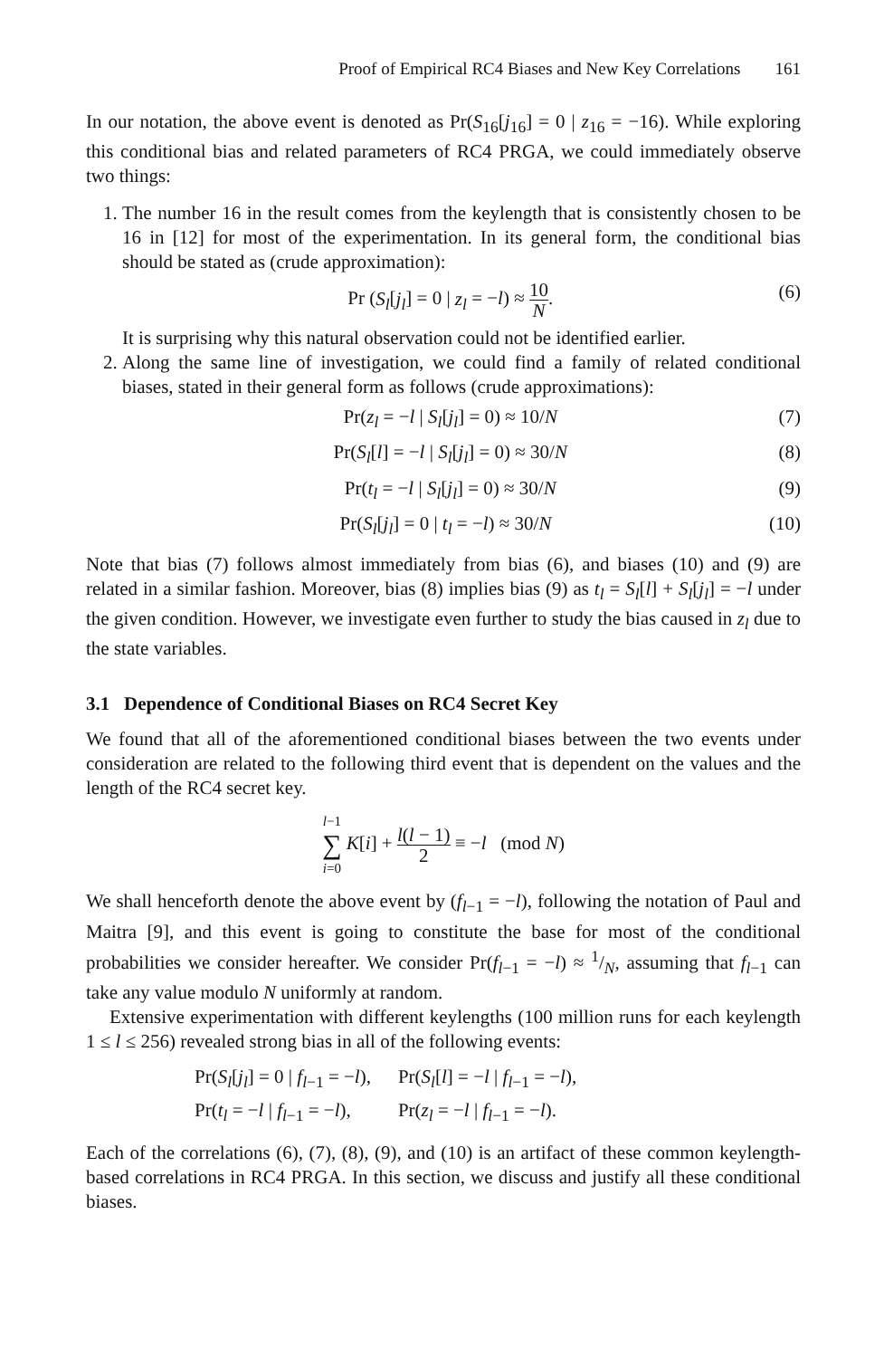Proof of Empirical RC4 Biases and New Key Correlations 161
In our notation, the above event is denoted as Pr(S<sub>16</sub>[j<sub>16</sub>] = 0 | z<sub>16</sub> = −16). While exploring this conditional bias and related parameters of RC4 PRGA, we could immediately observe two things:
1. The number 16 in the result comes from the keylength that is consistently chosen to be 16 in [12] for most of the experimentation. In its general form, the conditional bias should be stated as (crude approximation):
Pr (S<sub>l</sub>[j<sub>l</sub>] = 0 | z<sub>l</sub> = −l) ≈ 10 N.
(6)
It is surprising why this natural observation could not be identified earlier.
2. Along the same line of investigation, we could find a family of related conditional biases, stated in their general form as follows (crude approximations):
Pr(z<sub>l</sub> = −l | S<sub>l</sub>[j<sub>l</sub>] = 0) ≈ 10/N
(7)
Pr(S<sub>l</sub>[l] = −l | S<sub>l</sub>[j<sub>l</sub>] = 0) ≈ 30/N
(8)
Pr(t<sub>l</sub> = −l | S<sub>l</sub>[j<sub>l</sub>] = 0) ≈ 30/N
(9)
Pr(S<sub>l</sub>[j<sub>l</sub>] = 0 | t<sub>l</sub> = −l) ≈ 30/N
(10)
Note that bias (7) follows almost immediately from bias (6), and biases (10) and (9) are related in a similar fashion. Moreover, bias (8) implies bias (9) as t<sub>l</sub> = S<sub>l</sub>[l] + S<sub>l</sub>[j<sub>l</sub>] = −l under the given condition. However, we investigate even further to study the bias caused in z<sub>l</sub> due to the state variables.
3.1 Dependence of Conditional Biases on RC4 Secret Key
We found that all of the aforementioned conditional biases between the two events under consideration are related to the following third event that is dependent on the values and the length of the RC4 secret key.
l−1 ∑ i=0 K[i] + l(l − 1) 2 ≡ −l (mod N)
We shall henceforth denote the above event by (f<sub>l−1</sub> = −l), following the notation of Paul and Maitra [9], and this event is going to constitute the base for most of the conditional probabilities we consider hereafter. We consider Pr(f<sub>l−1</sub> = −l) ≈ 1/N, assuming that f<sub>l−1</sub> can take any value modulo N uniformly at random.
Extensive experimentation with different keylengths (100 million runs for each keylength 1 ≤ l ≤ 256) revealed strong bias in all of the following events:
| Pr( S<sub>l</sub> [ j<sub>l</sub> ] = 0 / f<sub>l−1</sub> = − l ), | Pr( S<sub>l</sub> [ l ] = − l / f<sub>l−1</sub> = − l ), |
| Pr( t<sub>l</sub> = − l / f<sub>l−1</sub> = − l ), | Pr( z<sub>l</sub> = − l / f<sub>l−1</sub> = − l ). |
Each of the correlations (6), (7), (8), (9), and (10) is an artifact of these common keylength-based correlations in RC4 PRGA. In this section, we discuss and justify all these conditional biases.